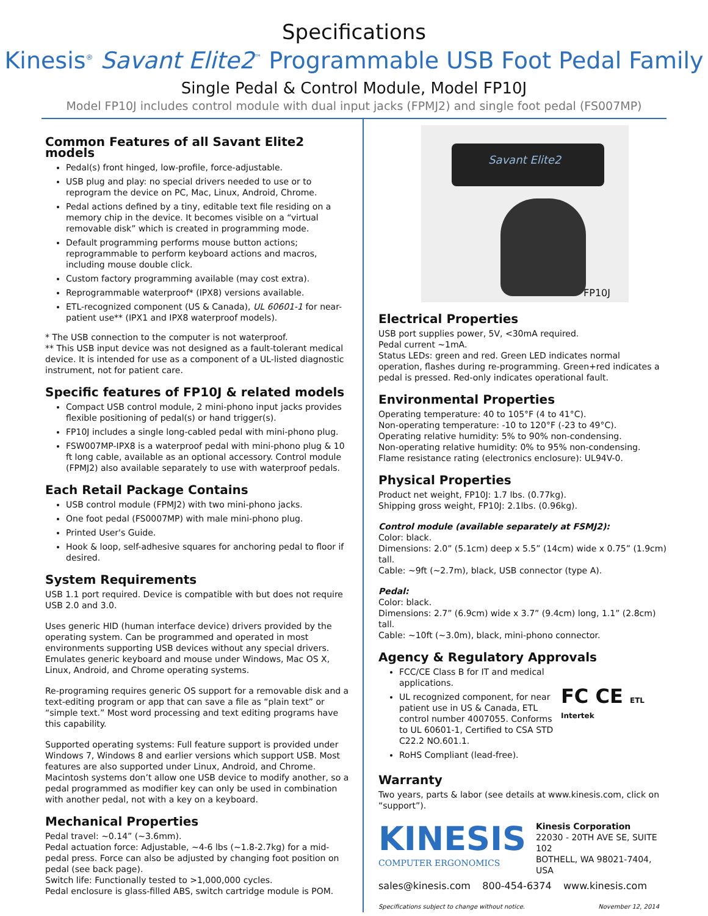Specifications
Kinesis<sup>®</sup> Savant Elite2<sup>™</sup> Programmable USB Foot Pedal Family
Single Pedal & Control Module, Model FP10J
Model FP10J includes control module with dual input jacks (FPMJ2) and single foot pedal (FS007MP)
Common Features of all Savant Elite2 models
Pedal(s) front hinged, low-profile, force-adjustable.
USB plug and play: no special drivers needed to use or to reprogram the device on PC, Mac, Linux, Android, Chrome.
Pedal actions defined by a tiny, editable text file residing on a memory chip in the device. It becomes visible on a “virtual removable disk” which is created in programming mode.
Default programming performs mouse button actions; reprogrammable to perform keyboard actions and macros, including mouse double click.
Custom factory programming available (may cost extra).
Reprogrammable waterproof* (IPX8) versions available.
ETL-recognized component (US & Canada), UL 60601-1 for near-patient use** (IPX1 and IPX8 waterproof models).
* The USB connection to the computer is not waterproof.
** This USB input device was not designed as a fault-tolerant medical device. It is intended for use as a component of a UL-listed diagnostic instrument, not for patient care.
Specific features of FP10J & related models
Compact USB control module, 2 mini-phono input jacks provides flexible positioning of pedal(s) or hand trigger(s).
FP10J includes a single long-cabled pedal with mini-phono plug.
FSW007MP-IPX8 is a waterproof pedal with mini-phono plug & 10 ft long cable, available as an optional accessory. Control module (FPMJ2) also available separately to use with waterproof pedals.
Each Retail Package Contains
USB control module (FPMJ2) with two mini-phono jacks.
One foot pedal (FS0007MP) with male mini-phono plug.
Printed User's Guide.
Hook & loop, self-adhesive squares for anchoring pedal to floor if desired.
System Requirements
USB 1.1 port required. Device is compatible with but does not require USB 2.0 and 3.0.
Uses generic HID (human interface device) drivers provided by the operating system. Can be programmed and operated in most environments supporting USB devices without any special drivers. Emulates generic keyboard and mouse under Windows, Mac OS X, Linux, Android, and Chrome operating systems.
Re-programing requires generic OS support for a removable disk and a text-editing program or app that can save a file as “plain text” or “simple text.” Most word processing and text editing programs have this capability.
Supported operating systems: Full feature support is provided under Windows 7, Windows 8 and earlier versions which support USB. Most features are also supported under Linux, Android, and Chrome. Macintosh systems don’t allow one USB device to modify another, so a pedal programmed as modifier key can only be used in combination with another pedal, not with a key on a keyboard.
Mechanical Properties
Pedal travel: ~0.14” (~3.6mm).
Pedal actuation force: Adjustable, ~4-6 lbs (~1.8-2.7kg) for a mid-pedal press. Force can also be adjusted by changing foot position on pedal (see back page).
Switch life: Functionally tested to >1,000,000 cycles.
Pedal enclosure is glass-filled ABS, switch cartridge module is POM.
Savant Elite2
FP10J
Electrical Properties
USB port supplies power, 5V, <30mA required.
Pedal current ~1mA.
Status LEDs: green and red. Green LED indicates normal operation, flashes during re-programming. Green+red indicates a pedal is pressed. Red-only indicates operational fault.
Environmental Properties
Operating temperature: 40 to 105°F (4 to 41°C).
Non-operating temperature: -10 to 120°F (-23 to 49°C).
Operating relative humidity: 5% to 90% non-condensing.
Non-operating relative humidity: 0% to 95% non-condensing.
Flame resistance rating (electronics enclosure): UL94V-0.
Physical Properties
Product net weight, FP10J: 1.7 lbs. (0.77kg).
Shipping gross weight, FP10J: 2.1lbs. (0.96kg).
Control module (available separately at FSMJ2):
Color: black.
Dimensions: 2.0” (5.1cm) deep x 5.5” (14cm) wide x 0.75” (1.9cm) tall.
Cable: ~9ft (~2.7m), black, USB connector (type A).
Pedal:
Color: black.
Dimensions: 2.7” (6.9cm) wide x 3.7” (9.4cm) long, 1.1” (2.8cm) tall.
Cable: ~10ft (~3.0m), black, mini-phono connector.
Agency & Regulatory Approvals
FCC/CE Class B for IT and medical applications.
UL recognized component, for near patient use in US & Canada, ETL control number 4007055. Conforms to UL 60601-1, Certified to CSA STD C22.2 NO.601.1.
RoHS Compliant (lead-free).
FC CE ETL Intertek
Warranty
Two years, parts & labor (see details at www.kinesis.com, click on “support”).
KINESIS
COMPUTER ERGONOMICS
Kinesis Corporation
22030 - 20TH AVE SE, SUITE 102
BOTHELL, WA 98021-7404, USA
sales@kinesis.com 800-454-6374 www.kinesis.com
Specifications subject to change without notice. November 12, 2014